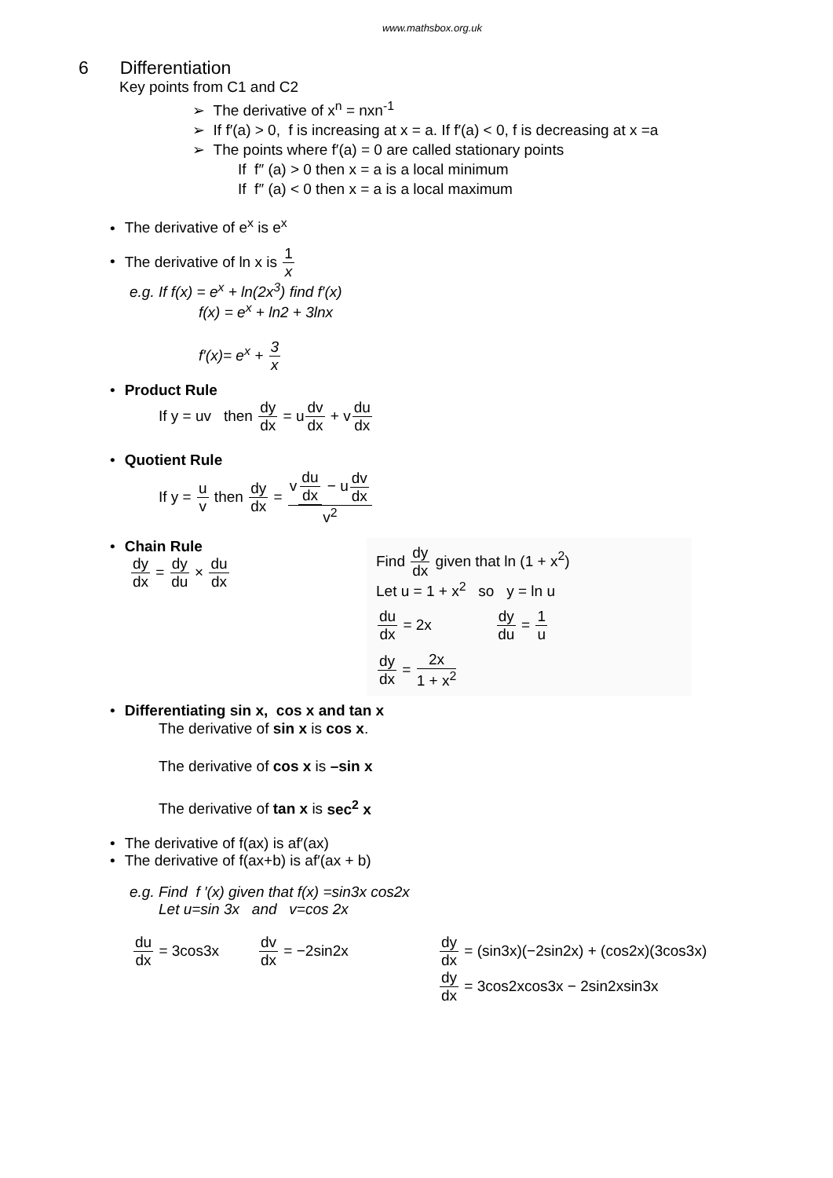www.mathsbox.org.uk
6 Differentiation
Key points from C1 and C2
➢ The derivative of x<sup>n</sup> = nxn<sup>-1</sup>
➢ If f′(a) > 0, f is increasing at x = a. If f′(a) < 0, f is decreasing at x =a
➢ The points where f′(a) = 0 are called stationary points
If f″ (a) > 0 then x = a is a local minimum
If f″ (a) < 0 then x = a is a local maximum
• The derivative of e<sup>x</sup> is e<sup>x</sup>
• The derivative of ln x is 1 x
e.g. If f(x) = e<sup>x</sup> + ln(2x<sup>3</sup>) find f′(x)
f(x) = e<sup>x</sup> + ln2 + 3lnx
f′(x)= e<sup>x</sup> + 3 x
• Product Rule
If y = uv then dy dx = udv dx + vdu dx
• Quotient Rule
If y = u v then dy dx = v du dx − udv dx v<sup>2</sup>
• Chain Rule
dy dx = dy du × du dx
Find dy dx given that ln (1 + x<sup>2</sup>)
Let u = 1 + x<sup>2</sup> so y = ln u
du dx = 2x dy du = 1 u
dy dx = 2x 1 + x<sup>2</sup>
• Differentiating sin x, cos x and tan x
The derivative of sin x is cos x.
The derivative of cos x is –sin x
The derivative of tan x is sec<sup>2</sup> x
• The derivative of f(ax) is af′(ax)
• The derivative of f(ax+b) is af′(ax + b)
e.g. Find f ′(x) given that f(x) =sin3x cos2x
Let u=sin 3x and v=cos 2x
du dx = 3cos3x dv dx = −2sin2x dy dx = (sin3x)(−2sin2x) + (cos2x)(3cos3x)
dy dx = 3cos2xcos3x − 2sin2xsin3x